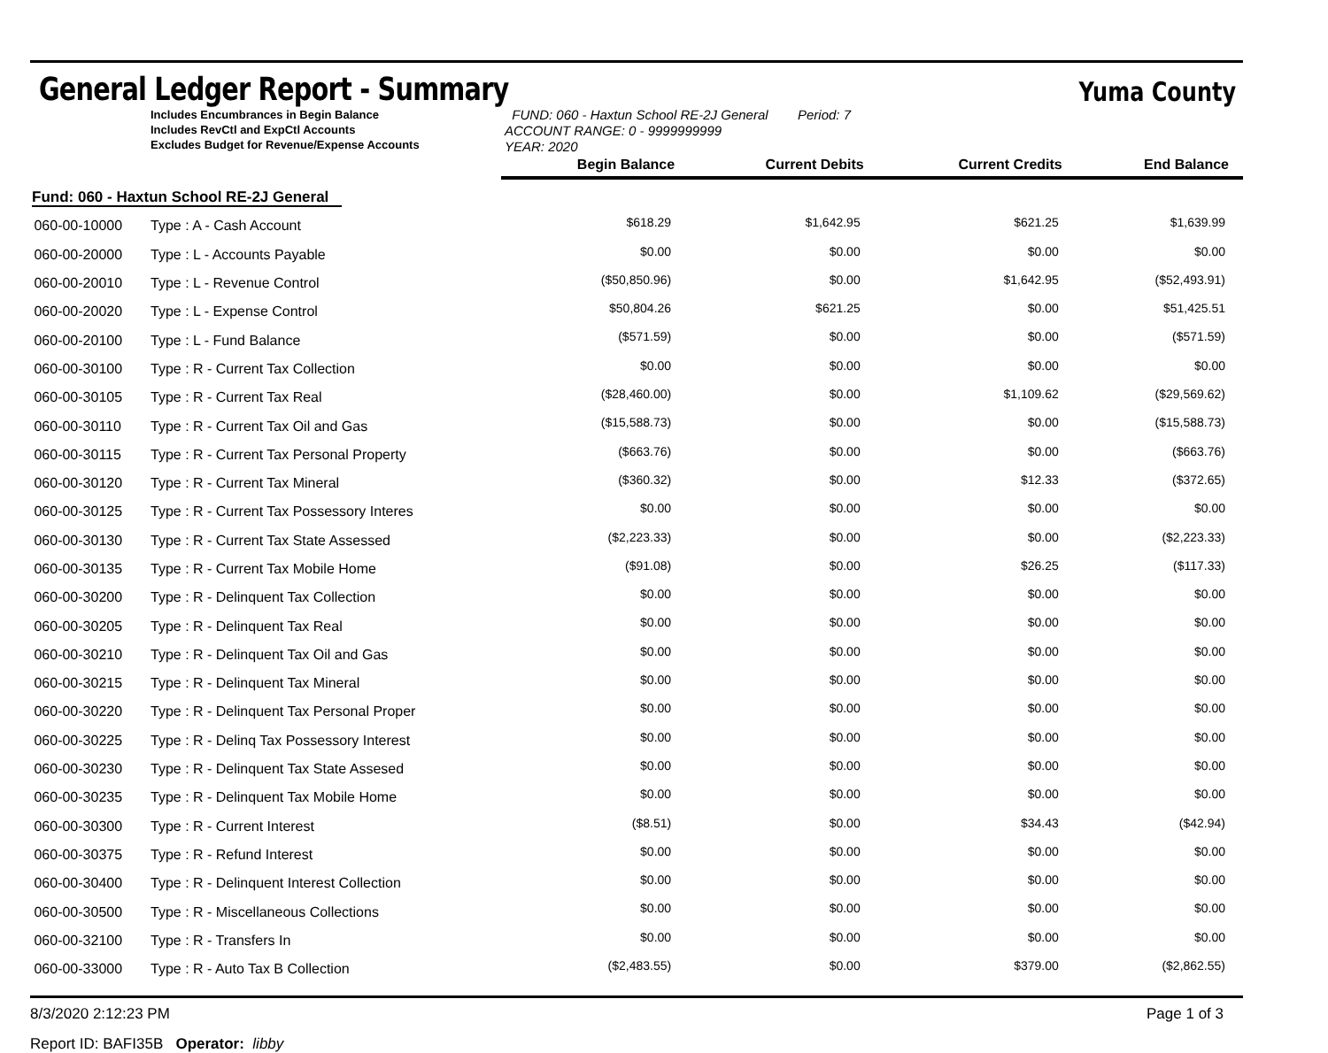General Ledger Report - Summary
Yuma County
Includes Encumbrances in Begin Balance
Includes RevCtl and ExpCtl Accounts
Excludes Budget for Revenue/Expense Accounts
FUND: 060 - Haxtun School RE-2J General Period: 7
ACCOUNT RANGE: 0 - 9999999999
YEAR: 2020
| | | Begin Balance | Current Debits | Current Credits | End Balance |
| --- | --- | --- | --- | --- | --- |
| Fund: 060 - Haxtun School RE-2J General | | | | | |
| 060-00-10000 | Type : A - Cash Account | $618.29 | $1,642.95 | $621.25 | $1,639.99 |
| 060-00-20000 | Type : L - Accounts Payable | $0.00 | $0.00 | $0.00 | $0.00 |
| 060-00-20010 | Type : L - Revenue Control | ($50,850.96) | $0.00 | $1,642.95 | ($52,493.91) |
| 060-00-20020 | Type : L - Expense Control | $50,804.26 | $621.25 | $0.00 | $51,425.51 |
| 060-00-20100 | Type : L - Fund Balance | ($571.59) | $0.00 | $0.00 | ($571.59) |
| 060-00-30100 | Type : R - Current Tax Collection | $0.00 | $0.00 | $0.00 | $0.00 |
| 060-00-30105 | Type : R - Current Tax Real | ($28,460.00) | $0.00 | $1,109.62 | ($29,569.62) |
| 060-00-30110 | Type : R - Current Tax Oil and Gas | ($15,588.73) | $0.00 | $0.00 | ($15,588.73) |
| 060-00-30115 | Type : R - Current Tax Personal Property | ($663.76) | $0.00 | $0.00 | ($663.76) |
| 060-00-30120 | Type : R - Current Tax Mineral | ($360.32) | $0.00 | $12.33 | ($372.65) |
| 060-00-30125 | Type : R - Current Tax Possessory Interes | $0.00 | $0.00 | $0.00 | $0.00 |
| 060-00-30130 | Type : R - Current Tax State Assessed | ($2,223.33) | $0.00 | $0.00 | ($2,223.33) |
| 060-00-30135 | Type : R - Current Tax Mobile Home | ($91.08) | $0.00 | $26.25 | ($117.33) |
| 060-00-30200 | Type : R - Delinquent Tax Collection | $0.00 | $0.00 | $0.00 | $0.00 |
| 060-00-30205 | Type : R - Delinquent Tax Real | $0.00 | $0.00 | $0.00 | $0.00 |
| 060-00-30210 | Type : R - Delinquent Tax Oil and Gas | $0.00 | $0.00 | $0.00 | $0.00 |
| 060-00-30215 | Type : R - Delinquent Tax Mineral | $0.00 | $0.00 | $0.00 | $0.00 |
| 060-00-30220 | Type : R - Delinquent Tax Personal Proper | $0.00 | $0.00 | $0.00 | $0.00 |
| 060-00-30225 | Type : R - Delinq Tax Possessory Interest | $0.00 | $0.00 | $0.00 | $0.00 |
| 060-00-30230 | Type : R - Delinquent Tax State Assesed | $0.00 | $0.00 | $0.00 | $0.00 |
| 060-00-30235 | Type : R - Delinquent Tax Mobile Home | $0.00 | $0.00 | $0.00 | $0.00 |
| 060-00-30300 | Type : R - Current Interest | ($8.51) | $0.00 | $34.43 | ($42.94) |
| 060-00-30375 | Type : R - Refund Interest | $0.00 | $0.00 | $0.00 | $0.00 |
| 060-00-30400 | Type : R - Delinquent Interest Collection | $0.00 | $0.00 | $0.00 | $0.00 |
| 060-00-30500 | Type : R - Miscellaneous Collections | $0.00 | $0.00 | $0.00 | $0.00 |
| 060-00-32100 | Type : R - Transfers In | $0.00 | $0.00 | $0.00 | $0.00 |
| 060-00-33000 | Type : R - Auto Tax B Collection | ($2,483.55) | $0.00 | $379.00 | ($2,862.55) |
8/3/2020 2:12:23 PM Page 1 of 3
Report ID: BAFI35B Operator: libby